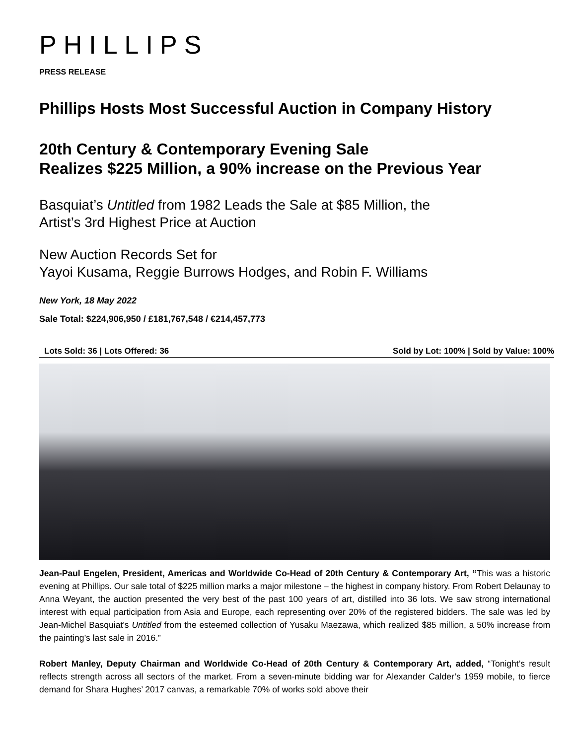PHILLIPS
PRESS RELEASE
Phillips Hosts Most Successful Auction in Company History
20th Century & Contemporary Evening Sale
Realizes $225 Million, a 90% increase on the Previous Year
Basquiat’s Untitled from 1982 Leads the Sale at $85 Million, the
Artist’s 3rd Highest Price at Auction
New Auction Records Set for
Yayoi Kusama, Reggie Burrows Hodges, and Robin F. Williams
New York, 18 May 2022
Sale Total: $224,906,950 / £181,767,548 / €214,457,773
Lots Sold: 36 | Lots Offered: 36 Sold by Lot: 100% | Sold by Value: 100%
Jean-Paul Engelen, President, Americas and Worldwide Co-Head of 20th Century & Contemporary Art, “This was a historic evening at Phillips. Our sale total of $225 million marks a major milestone – the highest in company history. From Robert Delaunay to Anna Weyant, the auction presented the very best of the past 100 years of art, distilled into 36 lots. We saw strong international interest with equal participation from Asia and Europe, each representing over 20% of the registered bidders. The sale was led by Jean-Michel Basquiat’s Untitled from the esteemed collection of Yusaku Maezawa, which realized $85 million, a 50% increase from the painting’s last sale in 2016.”
Robert Manley, Deputy Chairman and Worldwide Co-Head of 20th Century & Contemporary Art, added, “Tonight’s result reflects strength across all sectors of the market. From a seven-minute bidding war for Alexander Calder’s 1959 mobile, to fierce demand for Shara Hughes’ 2017 canvas, a remarkable 70% of works sold above their